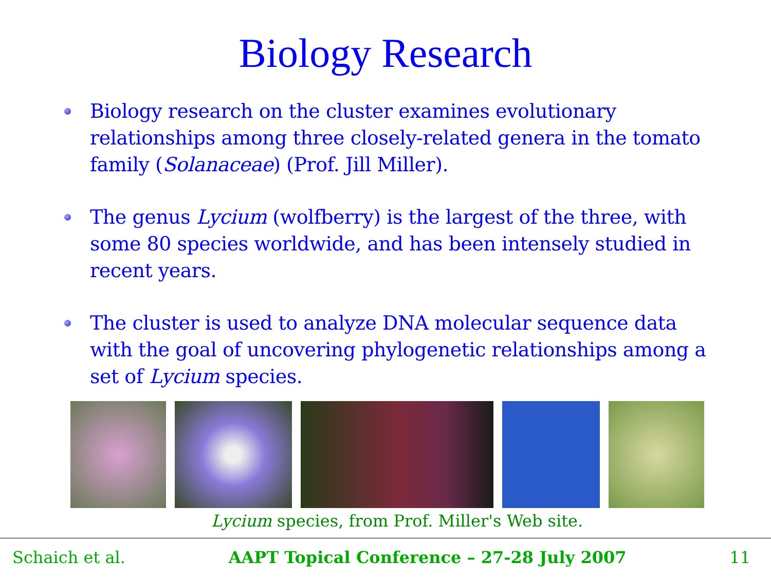Biology Research
Biology research on the cluster examines evolutionary relationships among three closely-related genera in the tomato family (Solanaceae) (Prof. Jill Miller).
The genus Lycium (wolfberry) is the largest of the three, with some 80 species worldwide, and has been intensely studied in recent years.
The cluster is used to analyze DNA molecular sequence data with the goal of uncovering phylogenetic relationships among a set of Lycium species.
Lycium species, from Prof. Miller's Web site.
Schaich et al. AAPT Topical Conference – 27-28 July 2007 11